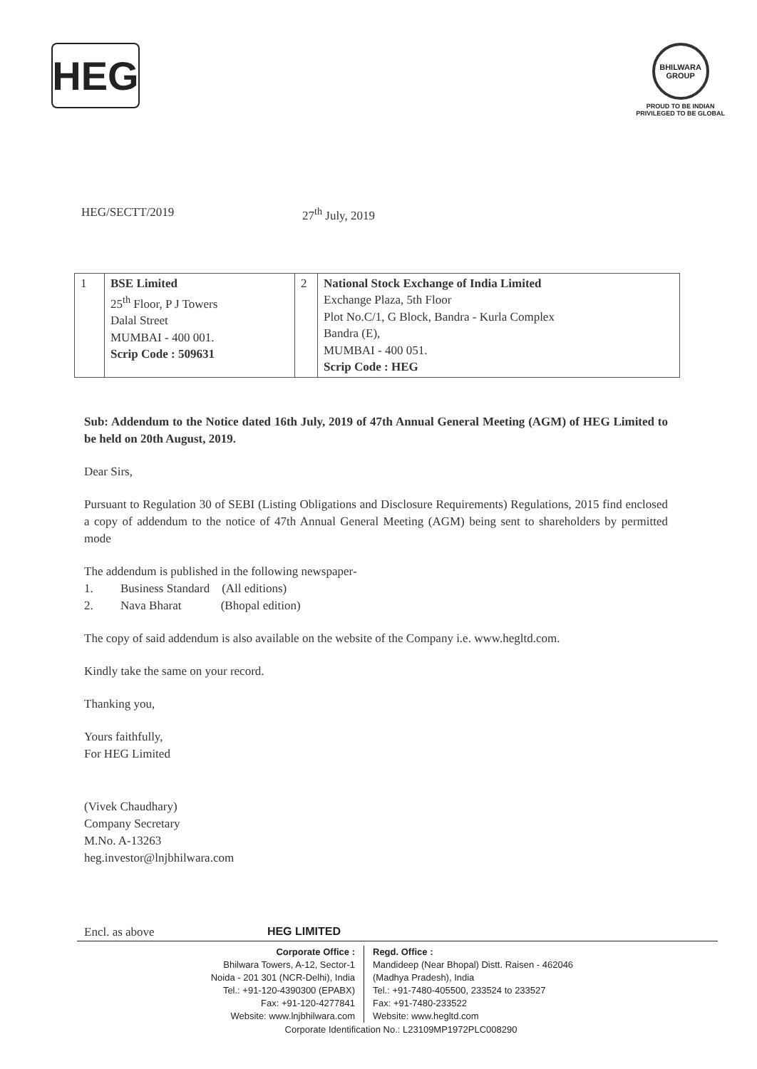HEG
BHILWARA GROUP
PROUD TO BE INDIAN
PRIVILEGED TO BE GLOBAL
HEG/SECTT/2019 27<sup>th</sup> July, 2019
| 1 | BSE Limited 25<sup>th</sup> Floor, P J Towers Dalal Street MUMBAI - 400 001. Scrip Code : 509631 | 2 | National Stock Exchange of India Limited Exchange Plaza, 5th Floor Plot No.C/1, G Block, Bandra - Kurla Complex Bandra (E), MUMBAI - 400 051. Scrip Code : HEG |
Sub: Addendum to the Notice dated 16th July, 2019 of 47th Annual General Meeting (AGM) of HEG Limited to be held on 20th August, 2019.
Dear Sirs,
Pursuant to Regulation 30 of SEBI (Listing Obligations and Disclosure Requirements) Regulations, 2015 find enclosed a copy of addendum to the notice of 47th Annual General Meeting (AGM) being sent to shareholders by permitted mode
The addendum is published in the following newspaper-
1. Business Standard (All editions)
2. Nava Bharat (Bhopal edition)
The copy of said addendum is also available on the website of the Company i.e. www.hegltd.com.
Kindly take the same on your record.
Thanking you,
Yours faithfully,
For HEG Limited
(Vivek Chaudhary)
Company Secretary
M.No. A-13263
heg.investor@lnjbhilwara.com
Encl. as above HEG LIMITED
Corporate Office :
Bhilwara Towers, A-12, Sector-1
Noida - 201 301 (NCR-Delhi), India
Tel.: +91-120-4390300 (EPABX)
Fax: +91-120-4277841
Website: www.lnjbhilwara.com
Regd. Office :
Mandideep (Near Bhopal) Distt. Raisen - 462046
(Madhya Pradesh), India
Tel.: +91-7480-405500, 233524 to 233527
Fax: +91-7480-233522
Website: www.hegltd.com
Corporate Identification No.: L23109MP1972PLC008290